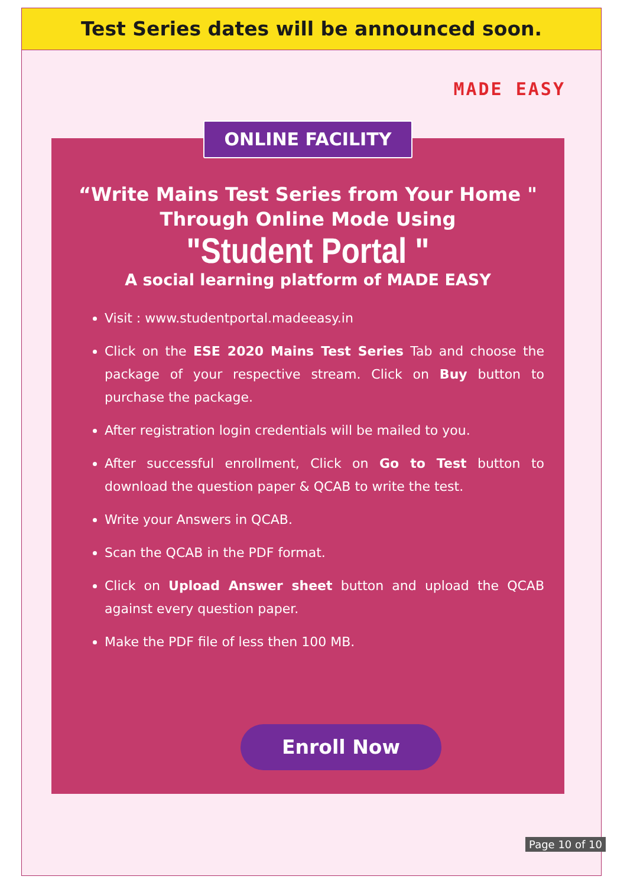Test Series dates will be announced soon.
MADE EASY
ONLINE FACILITY
“Write Mains Test Series from Your Home "
Through Online Mode Using
"Student Portal "
A social learning platform of MADE EASY
Visit : www.studentportal.madeeasy.in
Click on the ESE 2020 Mains Test Series Tab and choose the package of your respective stream. Click on Buy button to purchase the package.
After registration login credentials will be mailed to you.
After successful enrollment, Click on Go to Test button to download the question paper & QCAB to write the test.
Write your Answers in QCAB.
Scan the QCAB in the PDF format.
Click on Upload Answer sheet button and upload the QCAB against every question paper.
Make the PDF file of less then 100 MB.
Enroll Now
Page 10 of 10